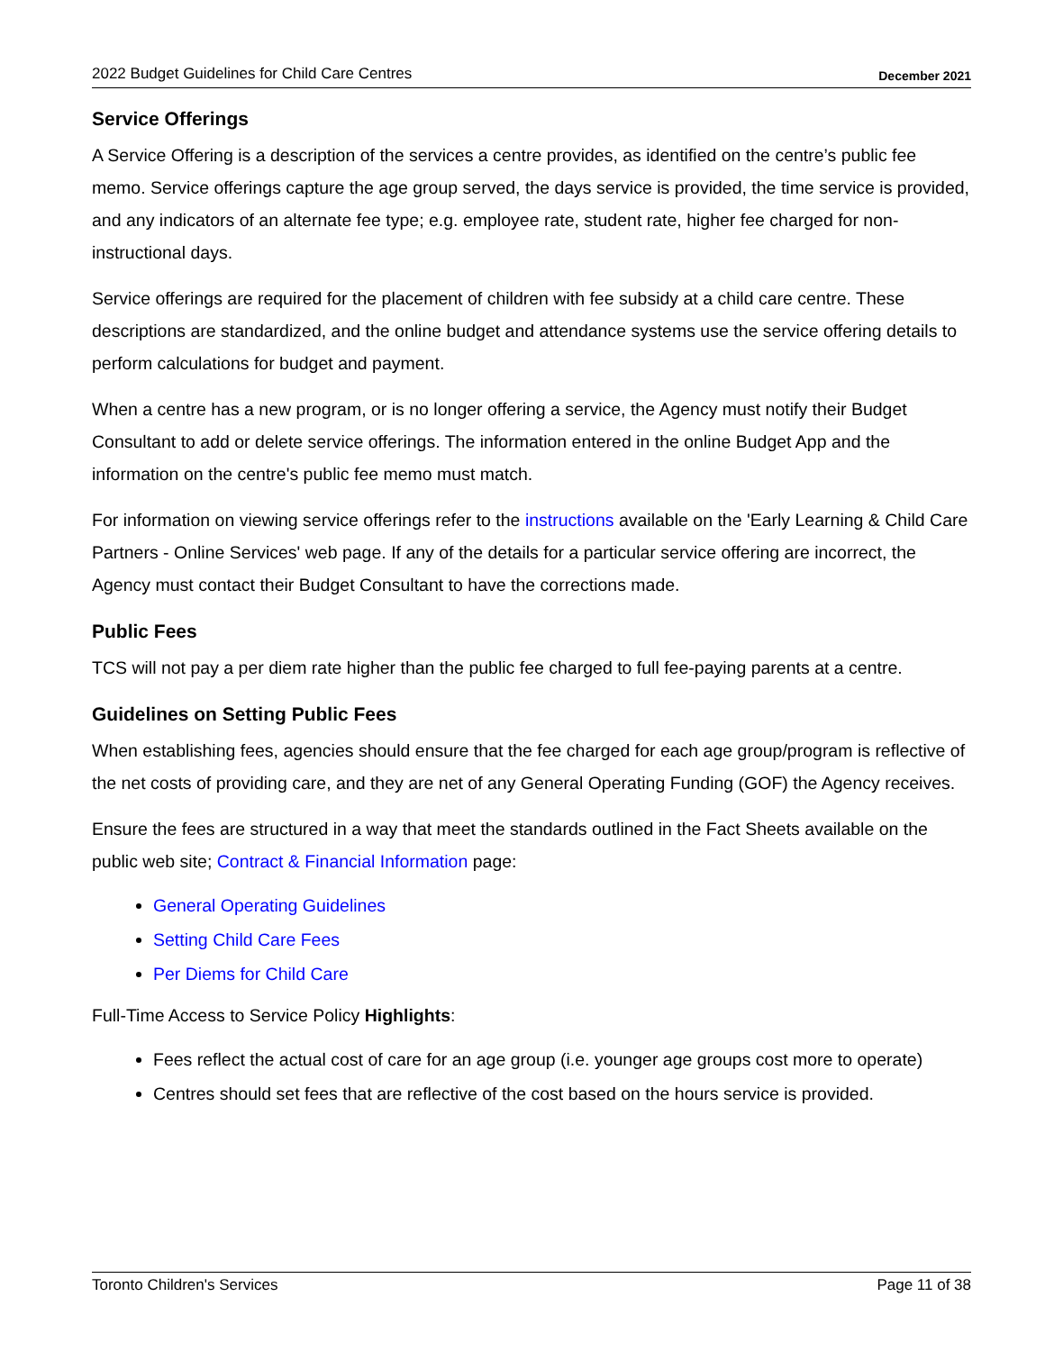2022 Budget Guidelines for Child Care Centres December 2021
Service Offerings
A Service Offering is a description of the services a centre provides, as identified on the centre’s public fee memo. Service offerings capture the age group served, the days service is provided, the time service is provided, and any indicators of an alternate fee type; e.g. employee rate, student rate, higher fee charged for non-instructional days.
Service offerings are required for the placement of children with fee subsidy at a child care centre. These descriptions are standardized, and the online budget and attendance systems use the service offering details to perform calculations for budget and payment.
When a centre has a new program, or is no longer offering a service, the Agency must notify their Budget Consultant to add or delete service offerings. The information entered in the online Budget App and the information on the centre's public fee memo must match.
For information on viewing service offerings refer to the instructions available on the 'Early Learning & Child Care Partners - Online Services' web page. If any of the details for a particular service offering are incorrect, the Agency must contact their Budget Consultant to have the corrections made.
Public Fees
TCS will not pay a per diem rate higher than the public fee charged to full fee-paying parents at a centre.
Guidelines on Setting Public Fees
When establishing fees, agencies should ensure that the fee charged for each age group/program is reflective of the net costs of providing care, and they are net of any General Operating Funding (GOF) the Agency receives.
Ensure the fees are structured in a way that meet the standards outlined in the Fact Sheets available on the public web site; Contract & Financial Information page:
General Operating Guidelines
Setting Child Care Fees
Per Diems for Child Care
Full-Time Access to Service Policy Highlights:
Fees reflect the actual cost of care for an age group (i.e. younger age groups cost more to operate)
Centres should set fees that are reflective of the cost based on the hours service is provided.
Toronto Children's Services Page 11 of 38